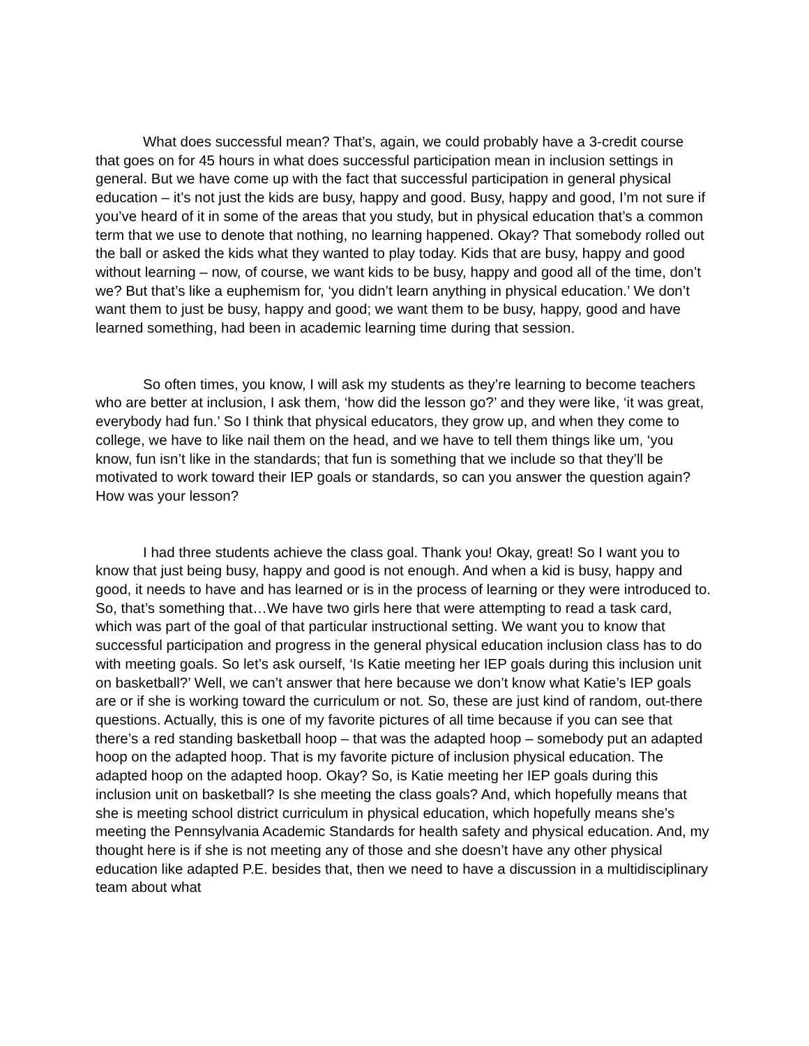What does successful mean? That’s, again, we could probably have a 3-credit course that goes on for 45 hours in what does successful participation mean in inclusion settings in general. But we have come up with the fact that successful participation in general physical education – it’s not just the kids are busy, happy and good. Busy, happy and good, I’m not sure if you’ve heard of it in some of the areas that you study, but in physical education that’s a common term that we use to denote that nothing, no learning happened. Okay? That somebody rolled out the ball or asked the kids what they wanted to play today. Kids that are busy, happy and good without learning – now, of course, we want kids to be busy, happy and good all of the time, don’t we? But that’s like a euphemism for, ‘you didn’t learn anything in physical education.’ We don’t want them to just be busy, happy and good; we want them to be busy, happy, good and have learned something, had been in academic learning time during that session.
So often times, you know, I will ask my students as they’re learning to become teachers who are better at inclusion, I ask them, ‘how did the lesson go?’ and they were like, ‘it was great, everybody had fun.’ So I think that physical educators, they grow up, and when they come to college, we have to like nail them on the head, and we have to tell them things like um, ‘you know, fun isn’t like in the standards; that fun is something that we include so that they’ll be motivated to work toward their IEP goals or standards, so can you answer the question again? How was your lesson?
I had three students achieve the class goal. Thank you! Okay, great! So I want you to know that just being busy, happy and good is not enough. And when a kid is busy, happy and good, it needs to have and has learned or is in the process of learning or they were introduced to. So, that’s something that…We have two girls here that were attempting to read a task card, which was part of the goal of that particular instructional setting. We want you to know that successful participation and progress in the general physical education inclusion class has to do with meeting goals. So let’s ask ourself, ‘Is Katie meeting her IEP goals during this inclusion unit on basketball?’ Well, we can’t answer that here because we don’t know what Katie’s IEP goals are or if she is working toward the curriculum or not. So, these are just kind of random, out-there questions. Actually, this is one of my favorite pictures of all time because if you can see that there’s a red standing basketball hoop – that was the adapted hoop – somebody put an adapted hoop on the adapted hoop. That is my favorite picture of inclusion physical education. The adapted hoop on the adapted hoop. Okay? So, is Katie meeting her IEP goals during this inclusion unit on basketball? Is she meeting the class goals? And, which hopefully means that she is meeting school district curriculum in physical education, which hopefully means she’s meeting the Pennsylvania Academic Standards for health safety and physical education. And, my thought here is if she is not meeting any of those and she doesn’t have any other physical education like adapted P.E. besides that, then we need to have a discussion in a multidisciplinary team about what